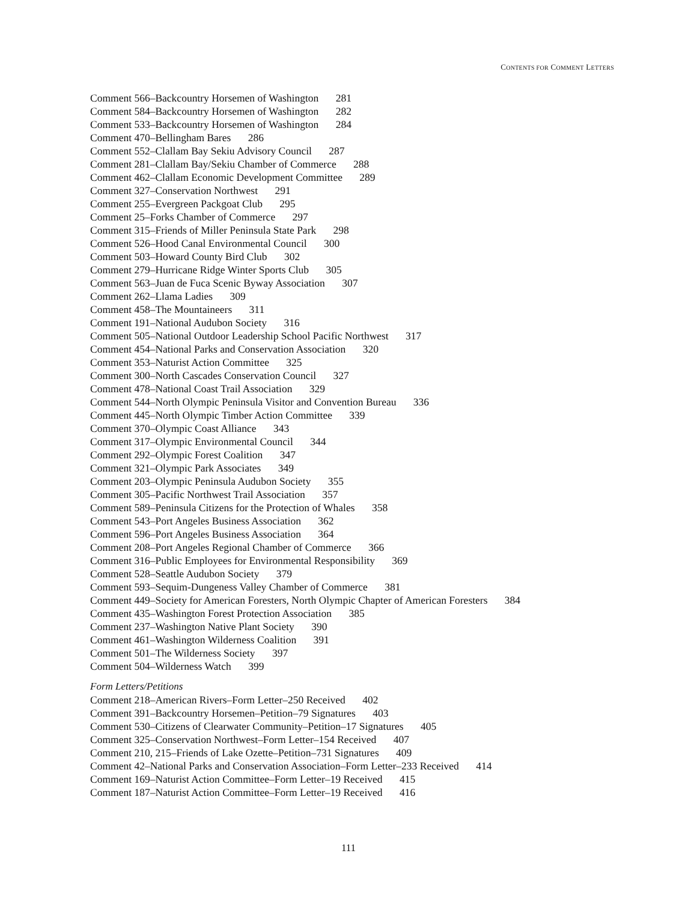CONTENTS FOR COMMENT LETTERS
Comment 566–Backcountry Horsemen of Washington 281
Comment 584–Backcountry Horsemen of Washington 282
Comment 533–Backcountry Horsemen of Washington 284
Comment 470–Bellingham Bares 286
Comment 552–Clallam Bay Sekiu Advisory Council 287
Comment 281–Clallam Bay/Sekiu Chamber of Commerce 288
Comment 462–Clallam Economic Development Committee 289
Comment 327–Conservation Northwest 291
Comment 255–Evergreen Packgoat Club 295
Comment 25–Forks Chamber of Commerce 297
Comment 315–Friends of Miller Peninsula State Park 298
Comment 526–Hood Canal Environmental Council 300
Comment 503–Howard County Bird Club 302
Comment 279–Hurricane Ridge Winter Sports Club 305
Comment 563–Juan de Fuca Scenic Byway Association 307
Comment 262–Llama Ladies 309
Comment 458–The Mountaineers 311
Comment 191–National Audubon Society 316
Comment 505–National Outdoor Leadership School Pacific Northwest 317
Comment 454–National Parks and Conservation Association 320
Comment 353–Naturist Action Committee 325
Comment 300–North Cascades Conservation Council 327
Comment 478–National Coast Trail Association 329
Comment 544–North Olympic Peninsula Visitor and Convention Bureau 336
Comment 445–North Olympic Timber Action Committee 339
Comment 370–Olympic Coast Alliance 343
Comment 317–Olympic Environmental Council 344
Comment 292–Olympic Forest Coalition 347
Comment 321–Olympic Park Associates 349
Comment 203–Olympic Peninsula Audubon Society 355
Comment 305–Pacific Northwest Trail Association 357
Comment 589–Peninsula Citizens for the Protection of Whales 358
Comment 543–Port Angeles Business Association 362
Comment 596–Port Angeles Business Association 364
Comment 208–Port Angeles Regional Chamber of Commerce 366
Comment 316–Public Employees for Environmental Responsibility 369
Comment 528–Seattle Audubon Society 379
Comment 593–Sequim-Dungeness Valley Chamber of Commerce 381
Comment 449–Society for American Foresters, North Olympic Chapter of American Foresters 384
Comment 435–Washington Forest Protection Association 385
Comment 237–Washington Native Plant Society 390
Comment 461–Washington Wilderness Coalition 391
Comment 501–The Wilderness Society 397
Comment 504–Wilderness Watch 399
Form Letters/Petitions
Comment 218–American Rivers–Form Letter–250 Received 402
Comment 391–Backcountry Horsemen–Petition–79 Signatures 403
Comment 530–Citizens of Clearwater Community–Petition–17 Signatures 405
Comment 325–Conservation Northwest–Form Letter–154 Received 407
Comment 210, 215–Friends of Lake Ozette–Petition–731 Signatures 409
Comment 42–National Parks and Conservation Association–Form Letter–233 Received 414
Comment 169–Naturist Action Committee–Form Letter–19 Received 415
Comment 187–Naturist Action Committee–Form Letter–19 Received 416
111